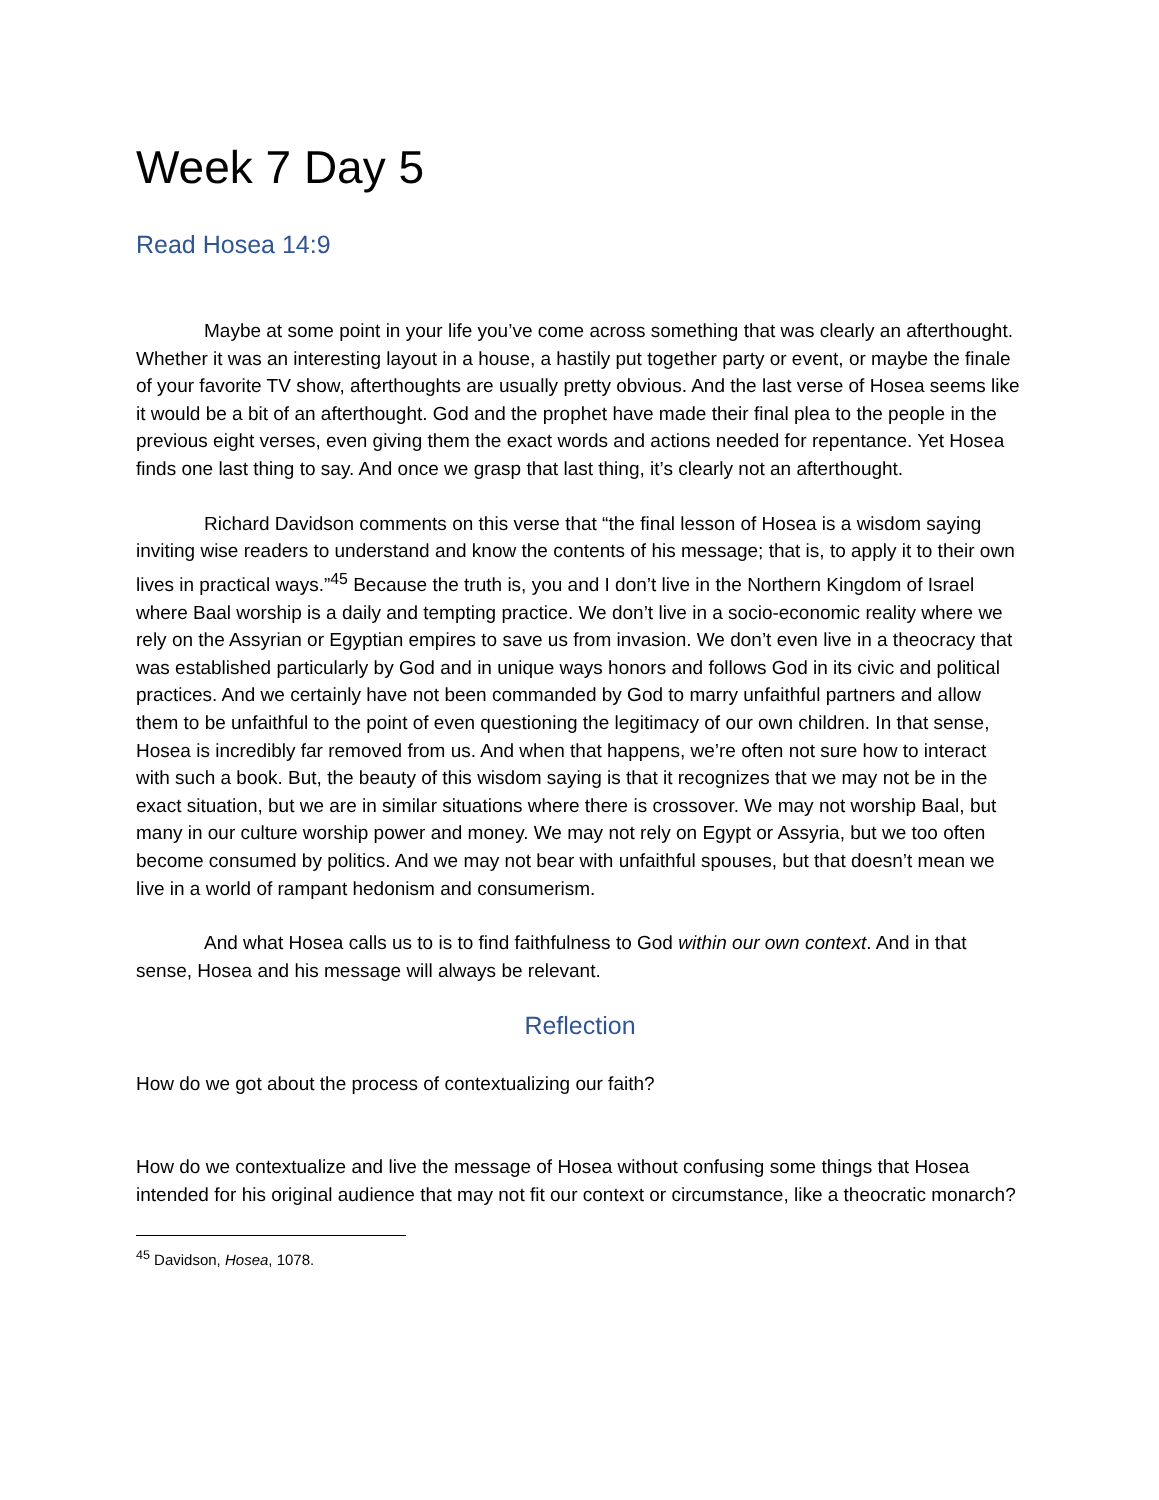Week 7 Day 5
Read Hosea 14:9
Maybe at some point in your life you’ve come across something that was clearly an afterthought. Whether it was an interesting layout in a house, a hastily put together party or event, or maybe the finale of your favorite TV show, afterthoughts are usually pretty obvious. And the last verse of Hosea seems like it would be a bit of an afterthought. God and the prophet have made their final plea to the people in the previous eight verses, even giving them the exact words and actions needed for repentance. Yet Hosea finds one last thing to say. And once we grasp that last thing, it’s clearly not an afterthought.
Richard Davidson comments on this verse that “the final lesson of Hosea is a wisdom saying inviting wise readers to understand and know the contents of his message; that is, to apply it to their own lives in practical ways.”<sup>45</sup> Because the truth is, you and I don’t live in the Northern Kingdom of Israel where Baal worship is a daily and tempting practice. We don’t live in a socio-economic reality where we rely on the Assyrian or Egyptian empires to save us from invasion. We don’t even live in a theocracy that was established particularly by God and in unique ways honors and follows God in its civic and political practices. And we certainly have not been commanded by God to marry unfaithful partners and allow them to be unfaithful to the point of even questioning the legitimacy of our own children. In that sense, Hosea is incredibly far removed from us. And when that happens, we’re often not sure how to interact with such a book. But, the beauty of this wisdom saying is that it recognizes that we may not be in the exact situation, but we are in similar situations where there is crossover. We may not worship Baal, but many in our culture worship power and money. We may not rely on Egypt or Assyria, but we too often become consumed by politics. And we may not bear with unfaithful spouses, but that doesn’t mean we live in a world of rampant hedonism and consumerism.
And what Hosea calls us to is to find faithfulness to God within our own context. And in that sense, Hosea and his message will always be relevant.
Reflection
How do we got about the process of contextualizing our faith?
How do we contextualize and live the message of Hosea without confusing some things that Hosea intended for his original audience that may not fit our context or circumstance, like a theocratic monarch?
<sup>45</sup> Davidson, Hosea, 1078.